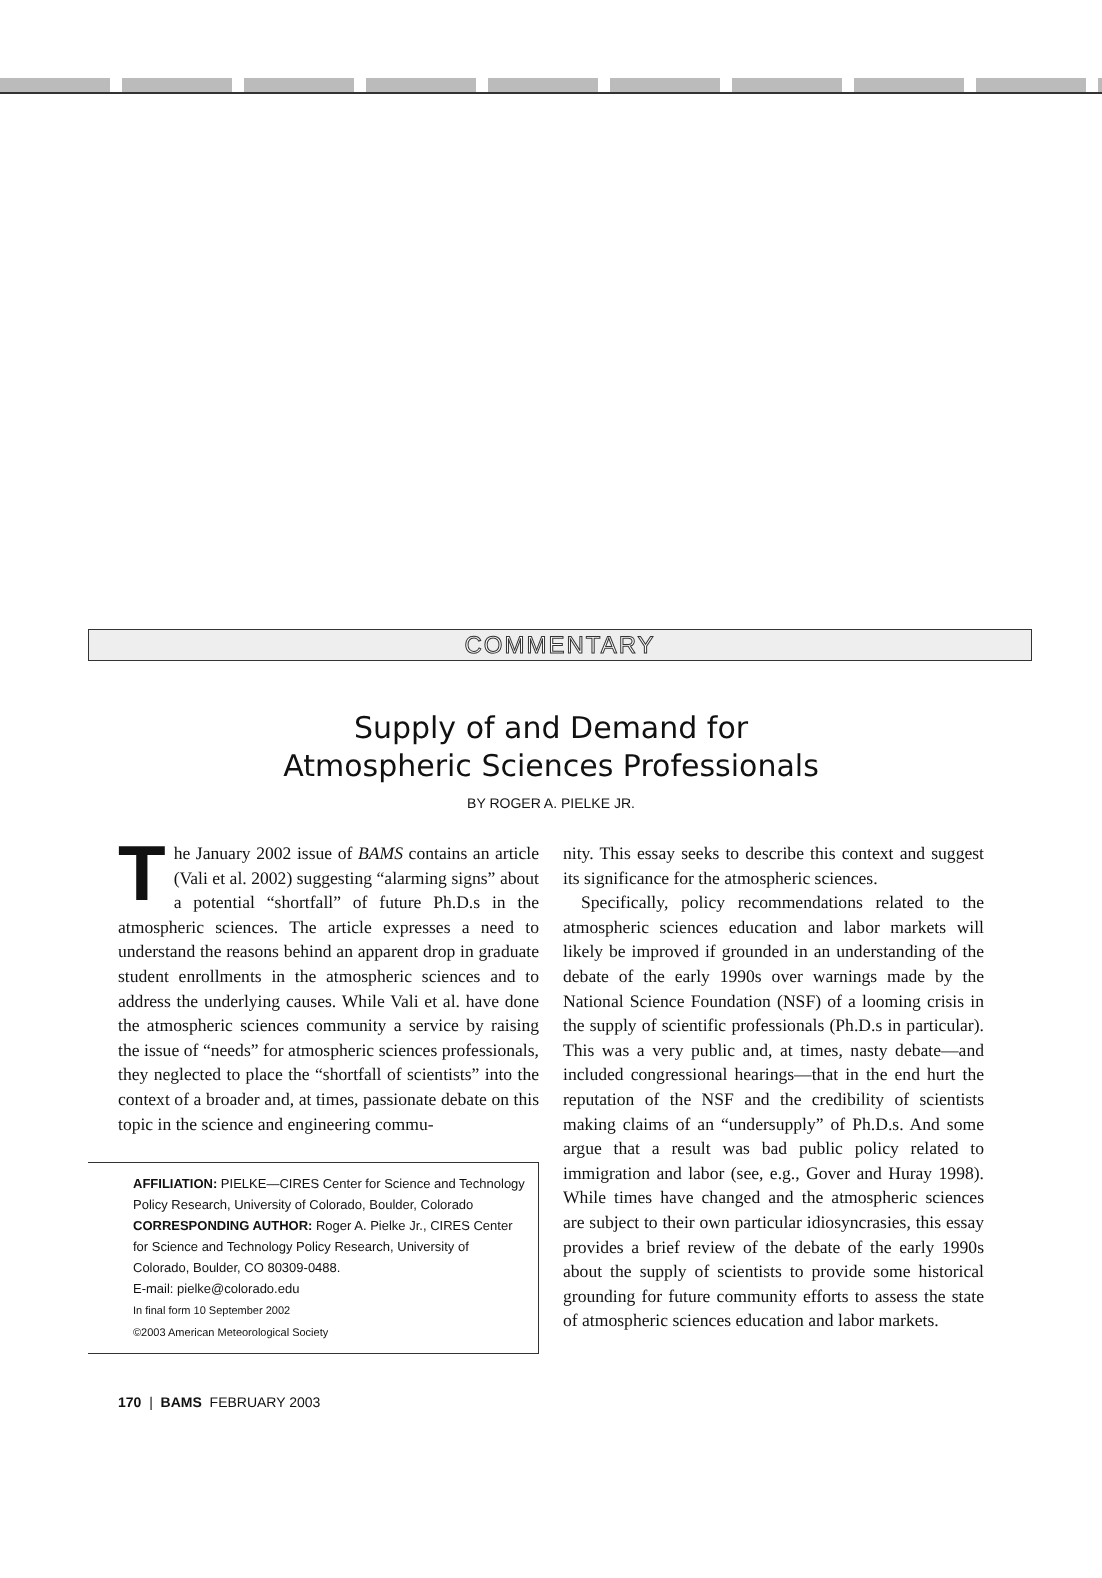COMMENTARY
Supply of and Demand for
Atmospheric Sciences Professionals
BY ROGER A. PIELKE JR.
The January 2002 issue of BAMS contains an article (Vali et al. 2002) suggesting “alarming signs” about a potential “shortfall” of future Ph.D.s in the atmospheric sciences. The article expresses a need to understand the reasons behind an apparent drop in graduate student enrollments in the atmospheric sciences and to address the underlying causes. While Vali et al. have done the atmospheric sciences community a service by raising the issue of “needs” for atmospheric sciences professionals, they neglected to place the “shortfall of scientists” into the context of a broader and, at times, passionate debate on this topic in the science and engineering commu-
AFFILIATION: PIELKE—CIRES Center for Science and Technology Policy Research, University of Colorado, Boulder, Colorado
CORRESPONDING AUTHOR: Roger A. Pielke Jr., CIRES Center for Science and Technology Policy Research, University of Colorado, Boulder, CO 80309-0488.
E-mail: pielke@colorado.edu
In final form 10 September 2002
©2003 American Meteorological Society
nity. This essay seeks to describe this context and suggest its significance for the atmospheric sciences.
Specifically, policy recommendations related to the atmospheric sciences education and labor markets will likely be improved if grounded in an understanding of the debate of the early 1990s over warnings made by the National Science Foundation (NSF) of a looming crisis in the supply of scientific professionals (Ph.D.s in particular). This was a very public and, at times, nasty debate—and included congressional hearings—that in the end hurt the reputation of the NSF and the credibility of scientists making claims of an “undersupply” of Ph.D.s. And some argue that a result was bad public policy related to immigration and labor (see, e.g., Gover and Huray 1998). While times have changed and the atmospheric sciences are subject to their own particular idiosyncrasies, this essay provides a brief review of the debate of the early 1990s about the supply of scientists to provide some historical grounding for future community efforts to assess the state of atmospheric sciences education and labor markets.
170 | BAMS FEBRUARY 2003